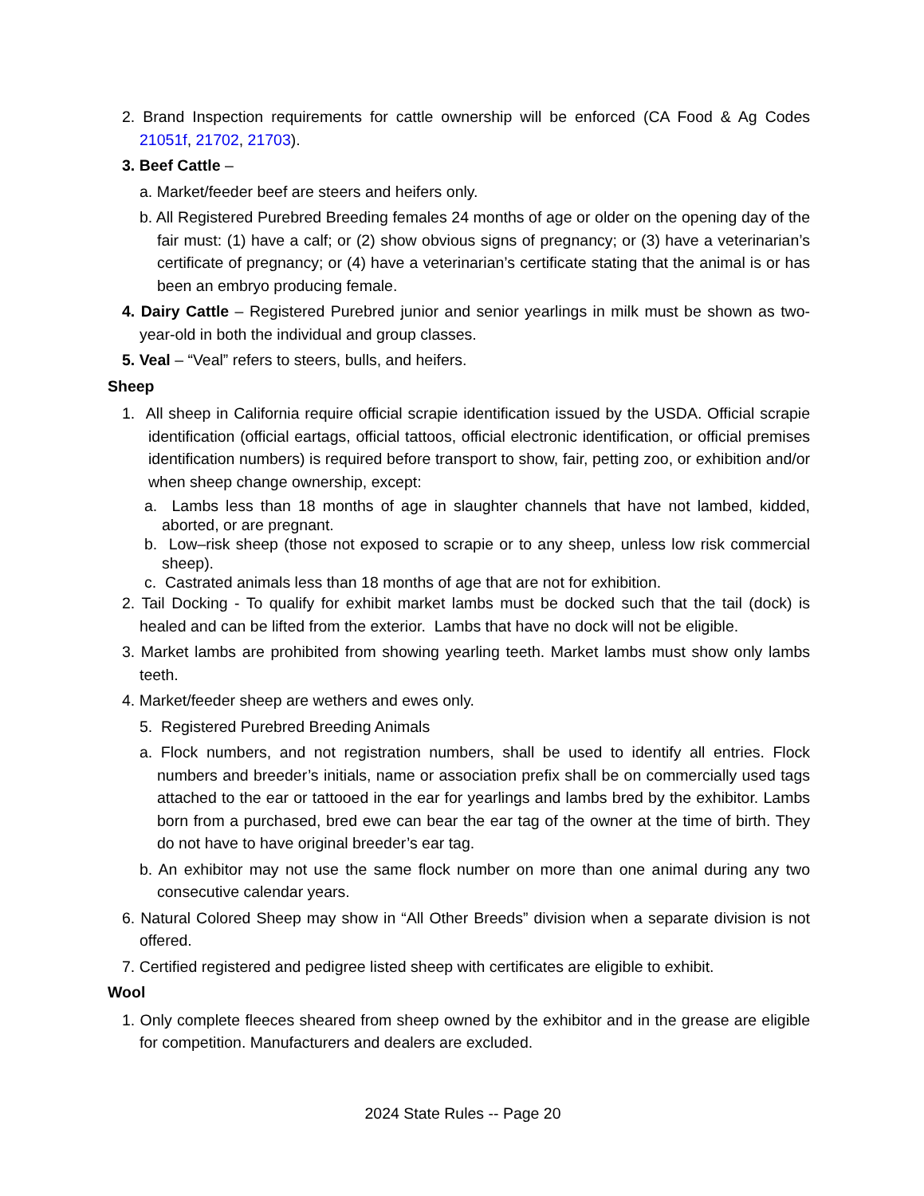2. Brand Inspection requirements for cattle ownership will be enforced (CA Food & Ag Codes 21051f, 21702, 21703).
3. Beef Cattle –
a. Market/feeder beef are steers and heifers only.
b. All Registered Purebred Breeding females 24 months of age or older on the opening day of the fair must: (1) have a calf; or (2) show obvious signs of pregnancy; or (3) have a veterinarian’s certificate of pregnancy; or (4) have a veterinarian’s certificate stating that the animal is or has been an embryo producing female.
4. Dairy Cattle – Registered Purebred junior and senior yearlings in milk must be shown as two-year-old in both the individual and group classes.
5. Veal – “Veal” refers to steers, bulls, and heifers.
Sheep
1. All sheep in California require official scrapie identification issued by the USDA. Official scrapie identification (official eartags, official tattoos, official electronic identification, or official premises identification numbers) is required before transport to show, fair, petting zoo, or exhibition and/or when sheep change ownership, except:
a. Lambs less than 18 months of age in slaughter channels that have not lambed, kidded, aborted, or are pregnant.
b. Low–risk sheep (those not exposed to scrapie or to any sheep, unless low risk commercial sheep).
c. Castrated animals less than 18 months of age that are not for exhibition.
2. Tail Docking - To qualify for exhibit market lambs must be docked such that the tail (dock) is healed and can be lifted from the exterior. Lambs that have no dock will not be eligible.
3. Market lambs are prohibited from showing yearling teeth. Market lambs must show only lambs teeth.
4. Market/feeder sheep are wethers and ewes only.
5. Registered Purebred Breeding Animals
a. Flock numbers, and not registration numbers, shall be used to identify all entries. Flock numbers and breeder’s initials, name or association prefix shall be on commercially used tags attached to the ear or tattooed in the ear for yearlings and lambs bred by the exhibitor. Lambs born from a purchased, bred ewe can bear the ear tag of the owner at the time of birth. They do not have to have original breeder’s ear tag.
b. An exhibitor may not use the same flock number on more than one animal during any two consecutive calendar years.
6. Natural Colored Sheep may show in “All Other Breeds” division when a separate division is not offered.
7. Certified registered and pedigree listed sheep with certificates are eligible to exhibit.
Wool
1. Only complete fleeces sheared from sheep owned by the exhibitor and in the grease are eligible for competition. Manufacturers and dealers are excluded.
2024 State Rules -- Page 20